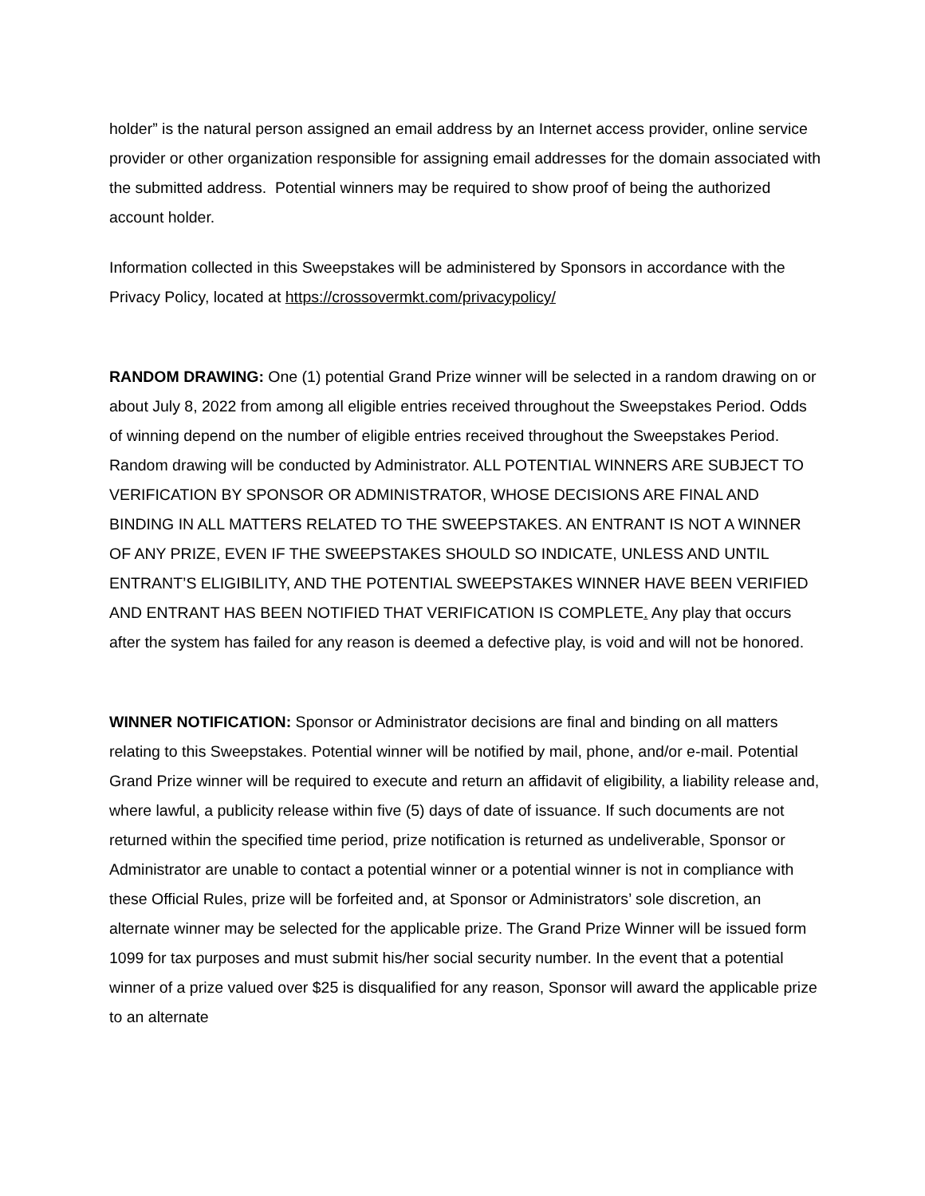holder” is the natural person assigned an email address by an Internet access provider, online service provider or other organization responsible for assigning email addresses for the domain associated with the submitted address. Potential winners may be required to show proof of being the authorized account holder.
Information collected in this Sweepstakes will be administered by Sponsors in accordance with the Privacy Policy, located at https://crossovermkt.com/privacypolicy/
RANDOM DRAWING: One (1) potential Grand Prize winner will be selected in a random drawing on or about July 8, 2022 from among all eligible entries received throughout the Sweepstakes Period. Odds of winning depend on the number of eligible entries received throughout the Sweepstakes Period. Random drawing will be conducted by Administrator. ALL POTENTIAL WINNERS ARE SUBJECT TO VERIFICATION BY SPONSOR OR ADMINISTRATOR, WHOSE DECISIONS ARE FINAL AND BINDING IN ALL MATTERS RELATED TO THE SWEEPSTAKES. AN ENTRANT IS NOT A WINNER OF ANY PRIZE, EVEN IF THE SWEEPSTAKES SHOULD SO INDICATE, UNLESS AND UNTIL ENTRANT’S ELIGIBILITY, AND THE POTENTIAL SWEEPSTAKES WINNER HAVE BEEN VERIFIED AND ENTRANT HAS BEEN NOTIFIED THAT VERIFICATION IS COMPLETE. Any play that occurs after the system has failed for any reason is deemed a defective play, is void and will not be honored.
WINNER NOTIFICATION: Sponsor or Administrator decisions are final and binding on all matters relating to this Sweepstakes. Potential winner will be notified by mail, phone, and/or e-mail. Potential Grand Prize winner will be required to execute and return an affidavit of eligibility, a liability release and, where lawful, a publicity release within five (5) days of date of issuance. If such documents are not returned within the specified time period, prize notification is returned as undeliverable, Sponsor or Administrator are unable to contact a potential winner or a potential winner is not in compliance with these Official Rules, prize will be forfeited and, at Sponsor or Administrators’ sole discretion, an alternate winner may be selected for the applicable prize. The Grand Prize Winner will be issued form 1099 for tax purposes and must submit his/her social security number. In the event that a potential winner of a prize valued over $25 is disqualified for any reason, Sponsor will award the applicable prize to an alternate